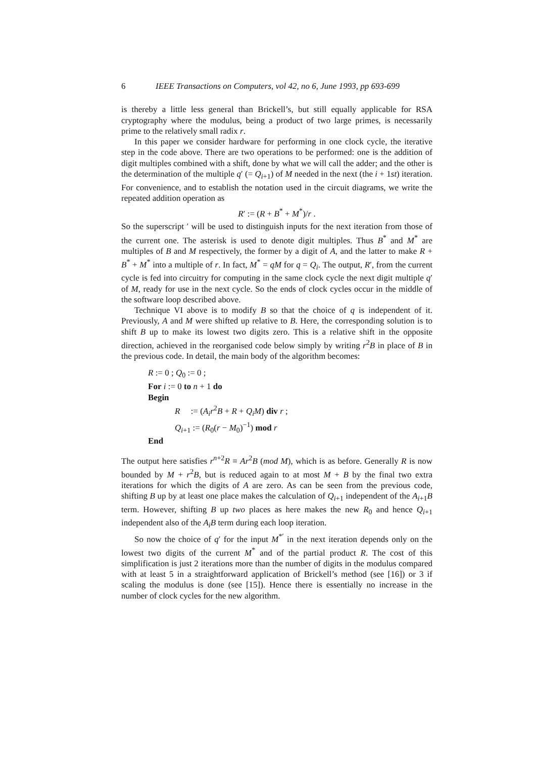6 IEEE Transactions on Computers, vol 42, no 6, June 1993, pp 693-699
is thereby a little less general than Brickell’s, but still equally applicable for RSA cryptography where the modulus, being a product of two large primes, is necessarily prime to the relatively small radix r.
In this paper we consider hardware for performing in one clock cycle, the iterative step in the code above. There are two operations to be performed: one is the addition of digit multiples combined with a shift, done by what we will call the adder; and the other is the determination of the multiple q′ (= Q<sub>i+1</sub>) of M needed in the next (the i + 1st) iteration. For convenience, and to establish the notation used in the circuit diagrams, we write the repeated addition operation as
R′ := (R + B<sup>*</sup> + M<sup>*</sup>)/r .
So the superscript ′ will be used to distinguish inputs for the next iteration from those of the current one. The asterisk is used to denote digit multiples. Thus B<sup>*</sup> and M<sup>*</sup> are multiples of B and M respectively, the former by a digit of A, and the latter to make R + B<sup>*</sup> + M<sup>*</sup> into a multiple of r. In fact, M<sup>*</sup> = qM for q = Q<sub>i</sub>. The output, R′, from the current cycle is fed into circuitry for computing in the same clock cycle the next digit multiple q′ of M, ready for use in the next cycle. So the ends of clock cycles occur in the middle of the software loop described above.
Technique VI above is to modify B so that the choice of q is independent of it. Previously, A and M were shifted up relative to B. Here, the corresponding solution is to shift B up to make its lowest two digits zero. This is a relative shift in the opposite direction, achieved in the reorganised code below simply by writing r<sup>2</sup>B in place of B in the previous code. In detail, the main body of the algorithm becomes:
R := 0 ; Q<sub>0</sub> := 0 ;
For i := 0 to n + 1 do
Begin
R := (A<sub>i</sub>r<sup>2</sup>B + R + Q<sub>i</sub>M) div r ;
Q<sub>i+1</sub> := (R<sub>0</sub>(r − M<sub>0</sub>)<sup>−1</sup>) mod r
End
The output here satisfies r<sup>n+2</sup>R ≡ Ar<sup>2</sup>B (mod M), which is as before. Generally R is now bounded by M + r<sup>2</sup>B, but is reduced again to at most M + B by the final two extra iterations for which the digits of A are zero. As can be seen from the previous code, shifting B up by at least one place makes the calculation of Q<sub>i+1</sub> independent of the A<sub>i+1</sub>B term. However, shifting B up two places as here makes the new R<sub>0</sub> and hence Q<sub>i+1</sub> independent also of the A<sub>i</sub>B term during each loop iteration.
So now the choice of q′ for the input M<sup>*′</sup> in the next iteration depends only on the lowest two digits of the current M<sup>*</sup> and of the partial product R. The cost of this simplification is just 2 iterations more than the number of digits in the modulus compared with at least 5 in a straightforward application of Brickell’s method (see [16]) or 3 if scaling the modulus is done (see [15]). Hence there is essentially no increase in the number of clock cycles for the new algorithm.